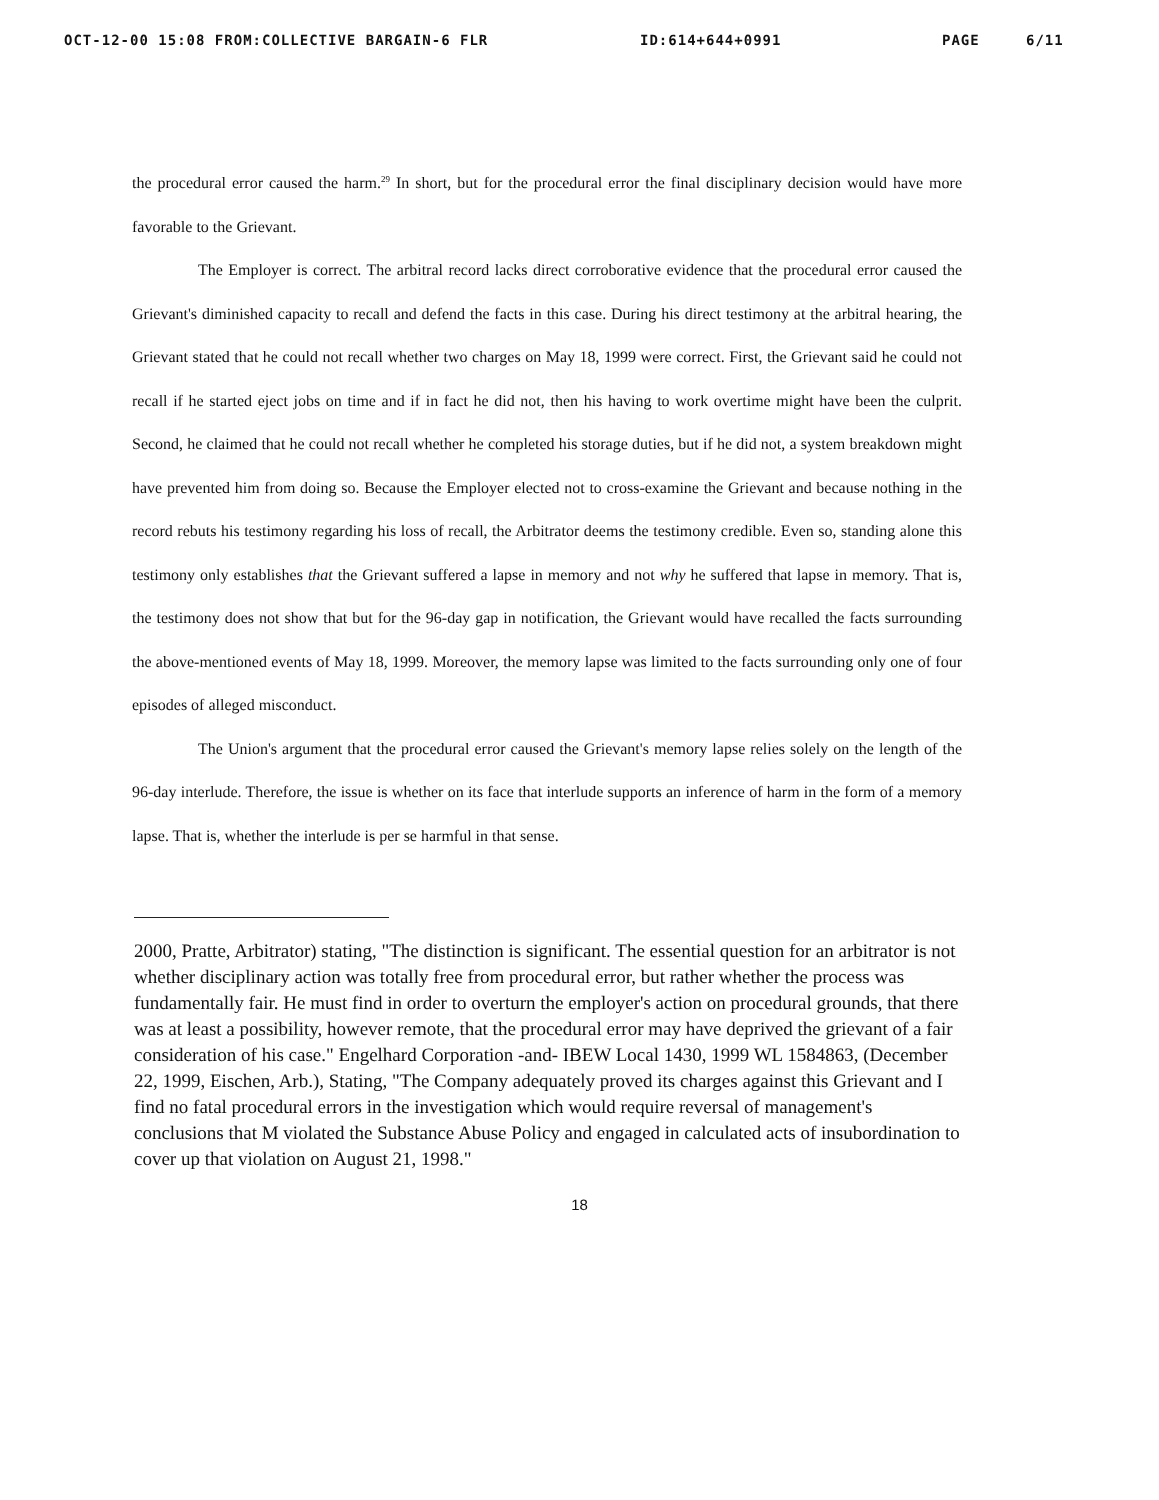OCT-12-00 15:08 FROM:COLLECTIVE BARGAIN-6 FLR ID:614+644+0991 PAGE 6/11
the procedural error caused the harm.<sup>29</sup> In short, but for the procedural error the final disciplinary decision would have more favorable to the Grievant.
The Employer is correct. The arbitral record lacks direct corroborative evidence that the procedural error caused the Grievant's diminished capacity to recall and defend the facts in this case. During his direct testimony at the arbitral hearing, the Grievant stated that he could not recall whether two charges on May 18, 1999 were correct. First, the Grievant said he could not recall if he started eject jobs on time and if in fact he did not, then his having to work overtime might have been the culprit. Second, he claimed that he could not recall whether he completed his storage duties, but if he did not, a system breakdown might have prevented him from doing so. Because the Employer elected not to cross-examine the Grievant and because nothing in the record rebuts his testimony regarding his loss of recall, the Arbitrator deems the testimony credible. Even so, standing alone this testimony only establishes that the Grievant suffered a lapse in memory and not why he suffered that lapse in memory. That is, the testimony does not show that but for the 96-day gap in notification, the Grievant would have recalled the facts surrounding the above-mentioned events of May 18, 1999. Moreover, the memory lapse was limited to the facts surrounding only one of four episodes of alleged misconduct.
The Union's argument that the procedural error caused the Grievant's memory lapse relies solely on the length of the 96-day interlude. Therefore, the issue is whether on its face that interlude supports an inference of harm in the form of a memory lapse. That is, whether the interlude is per se harmful in that sense.
2000, Pratte, Arbitrator) stating, "The distinction is significant. The essential question for an arbitrator is not whether disciplinary action was totally free from procedural error, but rather whether the process was fundamentally fair. He must find in order to overturn the employer's action on procedural grounds, that there was at least a possibility, however remote, that the procedural error may have deprived the grievant of a fair consideration of his case." Engelhard Corporation -and- IBEW Local 1430, 1999 WL 1584863, (December 22, 1999, Eischen, Arb.), Stating, "The Company adequately proved its charges against this Grievant and I find no fatal procedural errors in the investigation which would require reversal of management's conclusions that M violated the Substance Abuse Policy and engaged in calculated acts of insubordination to cover up that violation on August 21, 1998."
18